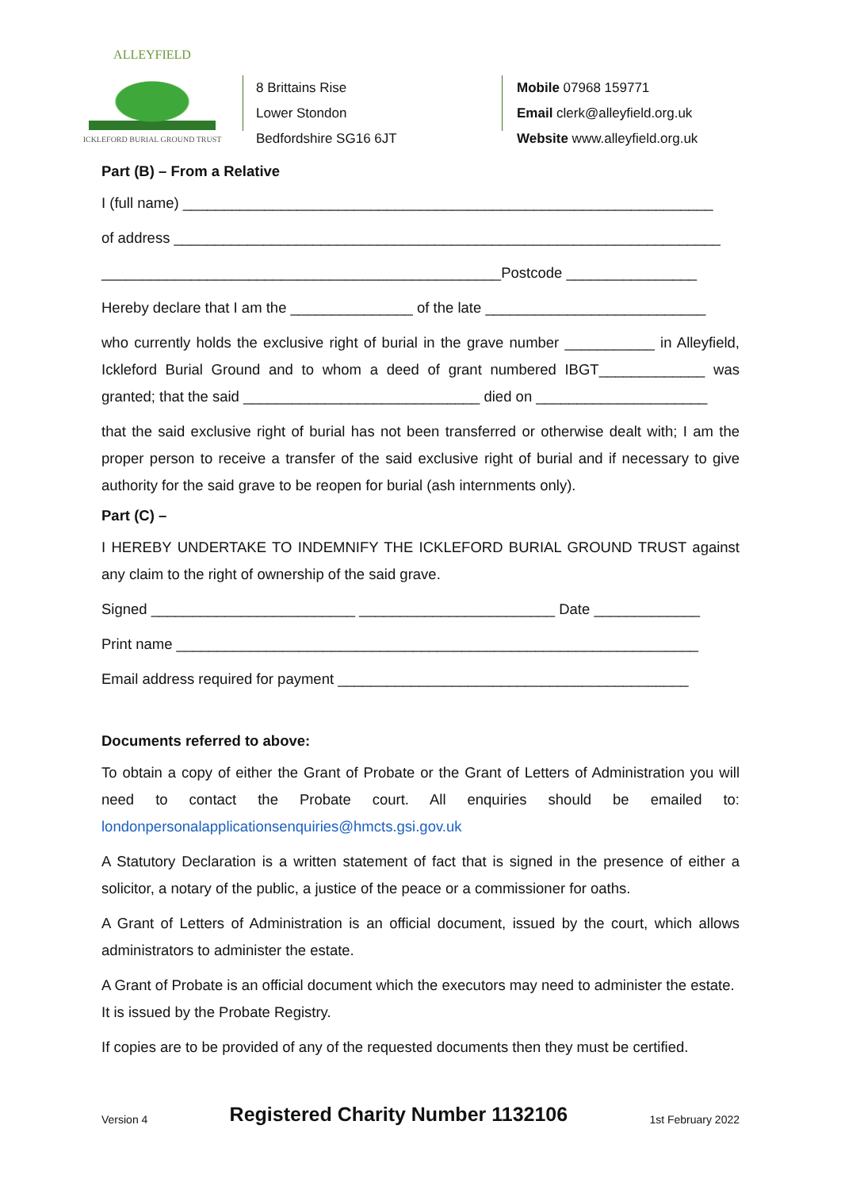ALLEYFIELD
ICKLEFORD BURIAL GROUND TRUST
8 Brittains Rise
Lower Stondon
Bedfordshire SG16 6JT
Mobile 07968 159771
Email clerk@alleyfield.org.uk
Website www.alleyfield.org.uk
Part (B) – From a Relative
I (full name) _________________________________________________________________
of address ___________________________________________________________________
_________________________________________________Postcode ________________
Hereby declare that I am the _______________ of the late ___________________________
who currently holds the exclusive right of burial in the grave number ___________ in Alleyfield, Ickleford Burial Ground and to whom a deed of grant numbered IBGT_____________ was granted; that the said _____________________________ died on _____________________
that the said exclusive right of burial has not been transferred or otherwise dealt with; I am the proper person to receive a transfer of the said exclusive right of burial and if necessary to give authority for the said grave to be reopen for burial (ash internments only).
Part (C) –
I HEREBY UNDERTAKE TO INDEMNIFY THE ICKLEFORD BURIAL GROUND TRUST against any claim to the right of ownership of the said grave.
Signed _________________________ ________________________ Date _____________
Print name ________________________________________________________________
Email address required for payment ___________________________________________
Documents referred to above:
To obtain a copy of either the Grant of Probate or the Grant of Letters of Administration you will need to contact the Probate court. All enquiries should be emailed to: londonpersonalapplicationsenquiries@hmcts.gsi.gov.uk
A Statutory Declaration is a written statement of fact that is signed in the presence of either a solicitor, a notary of the public, a justice of the peace or a commissioner for oaths.
A Grant of Letters of Administration is an official document, issued by the court, which allows administrators to administer the estate.
A Grant of Probate is an official document which the executors may need to administer the estate. It is issued by the Probate Registry.
If copies are to be provided of any of the requested documents then they must be certified.
Version 4 Registered Charity Number 1132106 1st February 2022